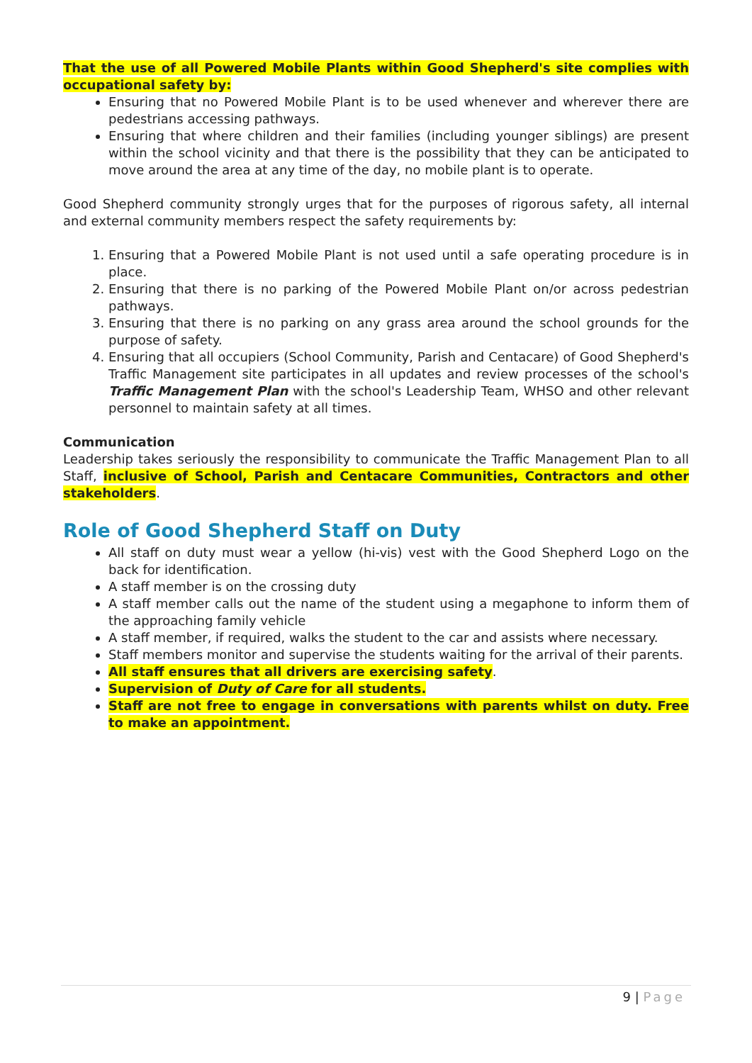That the use of all Powered Mobile Plants within Good Shepherd's site complies with occupational safety by:
Ensuring that no Powered Mobile Plant is to be used whenever and wherever there are pedestrians accessing pathways.
Ensuring that where children and their families (including younger siblings) are present within the school vicinity and that there is the possibility that they can be anticipated to move around the area at any time of the day, no mobile plant is to operate.
Good Shepherd community strongly urges that for the purposes of rigorous safety, all internal and external community members respect the safety requirements by:
1. Ensuring that a Powered Mobile Plant is not used until a safe operating procedure is in place.
2. Ensuring that there is no parking of the Powered Mobile Plant on/or across pedestrian pathways.
3. Ensuring that there is no parking on any grass area around the school grounds for the purpose of safety.
4. Ensuring that all occupiers (School Community, Parish and Centacare) of Good Shepherd's Traffic Management site participates in all updates and review processes of the school's Traffic Management Plan with the school's Leadership Team, WHSO and other relevant personnel to maintain safety at all times.
Communication
Leadership takes seriously the responsibility to communicate the Traffic Management Plan to all Staff, inclusive of School, Parish and Centacare Communities, Contractors and other stakeholders.
Role of Good Shepherd Staff on Duty
All staff on duty must wear a yellow (hi-vis) vest with the Good Shepherd Logo on the back for identification.
A staff member is on the crossing duty
A staff member calls out the name of the student using a megaphone to inform them of the approaching family vehicle
A staff member, if required, walks the student to the car and assists where necessary.
Staff members monitor and supervise the students waiting for the arrival of their parents.
All staff ensures that all drivers are exercising safety.
Supervision of Duty of Care for all students.
Staff are not free to engage in conversations with parents whilst on duty. Free to make an appointment.
9 | Page